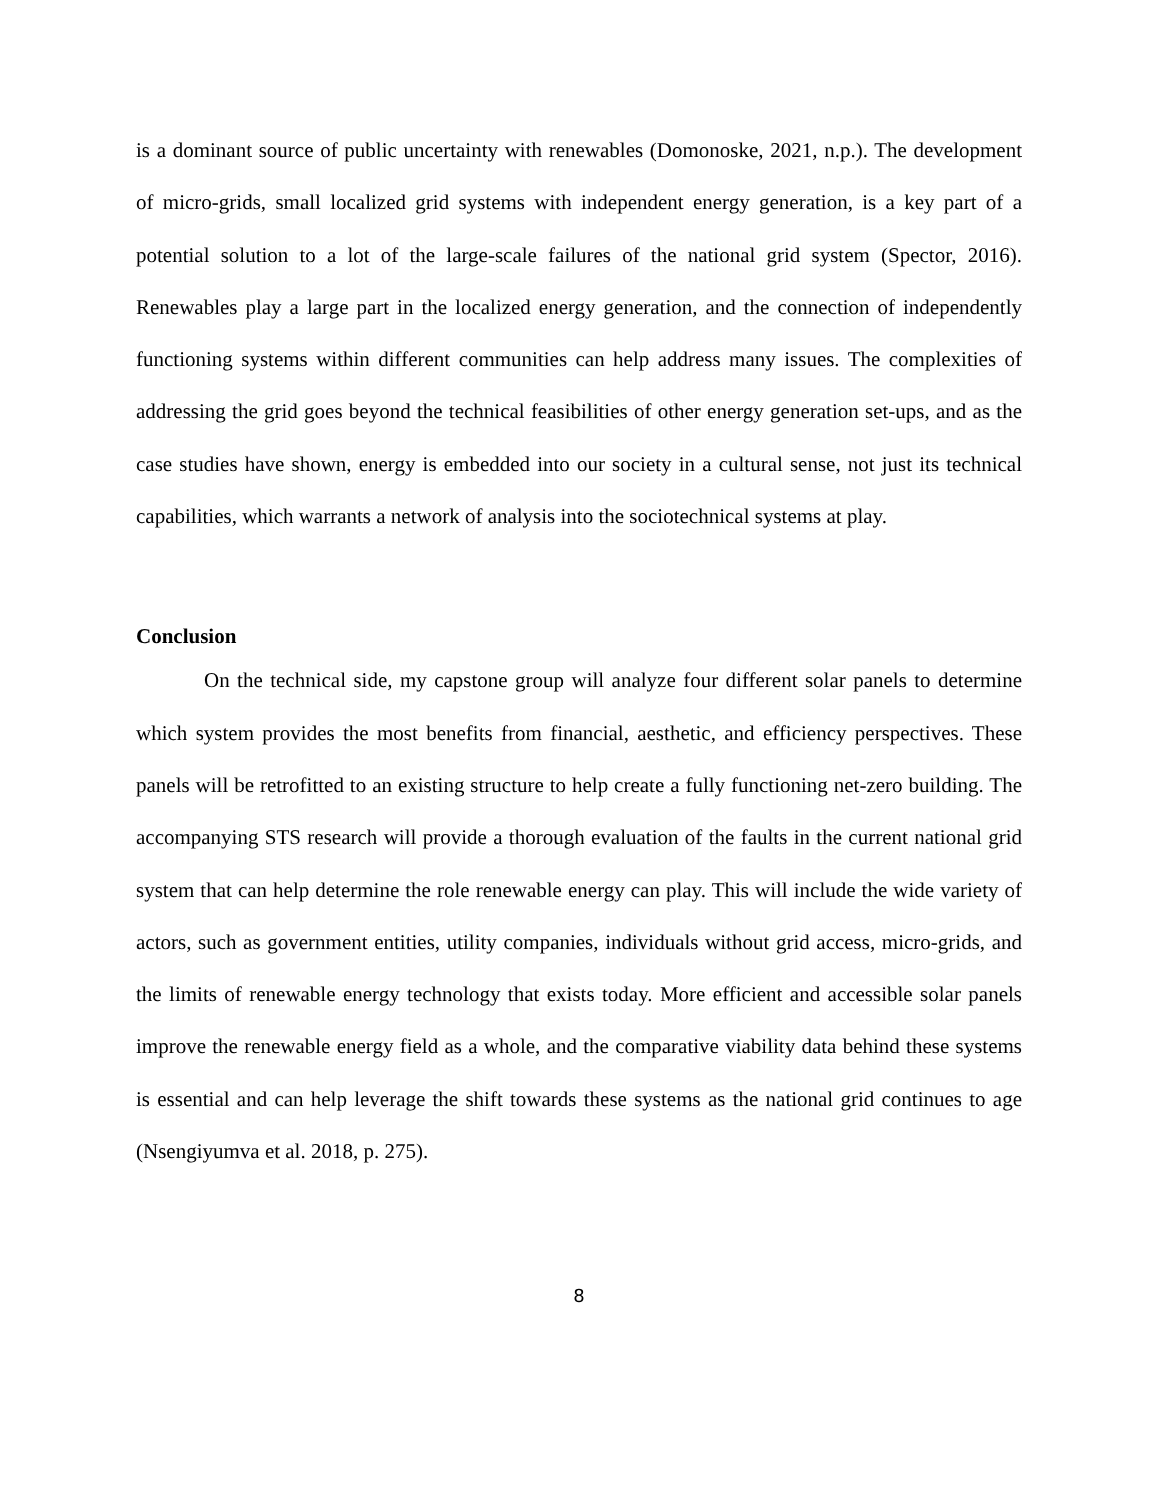is a dominant source of public uncertainty with renewables (Domonoske, 2021, n.p.). The development of micro-grids, small localized grid systems with independent energy generation, is a key part of a potential solution to a lot of the large-scale failures of the national grid system (Spector, 2016). Renewables play a large part in the localized energy generation, and the connection of independently functioning systems within different communities can help address many issues. The complexities of addressing the grid goes beyond the technical feasibilities of other energy generation set-ups, and as the case studies have shown, energy is embedded into our society in a cultural sense, not just its technical capabilities, which warrants a network of analysis into the sociotechnical systems at play.
Conclusion
On the technical side, my capstone group will analyze four different solar panels to determine which system provides the most benefits from financial, aesthetic, and efficiency perspectives. These panels will be retrofitted to an existing structure to help create a fully functioning net-zero building. The accompanying STS research will provide a thorough evaluation of the faults in the current national grid system that can help determine the role renewable energy can play. This will include the wide variety of actors, such as government entities, utility companies, individuals without grid access, micro-grids, and the limits of renewable energy technology that exists today. More efficient and accessible solar panels improve the renewable energy field as a whole, and the comparative viability data behind these systems is essential and can help leverage the shift towards these systems as the national grid continues to age (Nsengiyumva et al. 2018, p. 275).
8